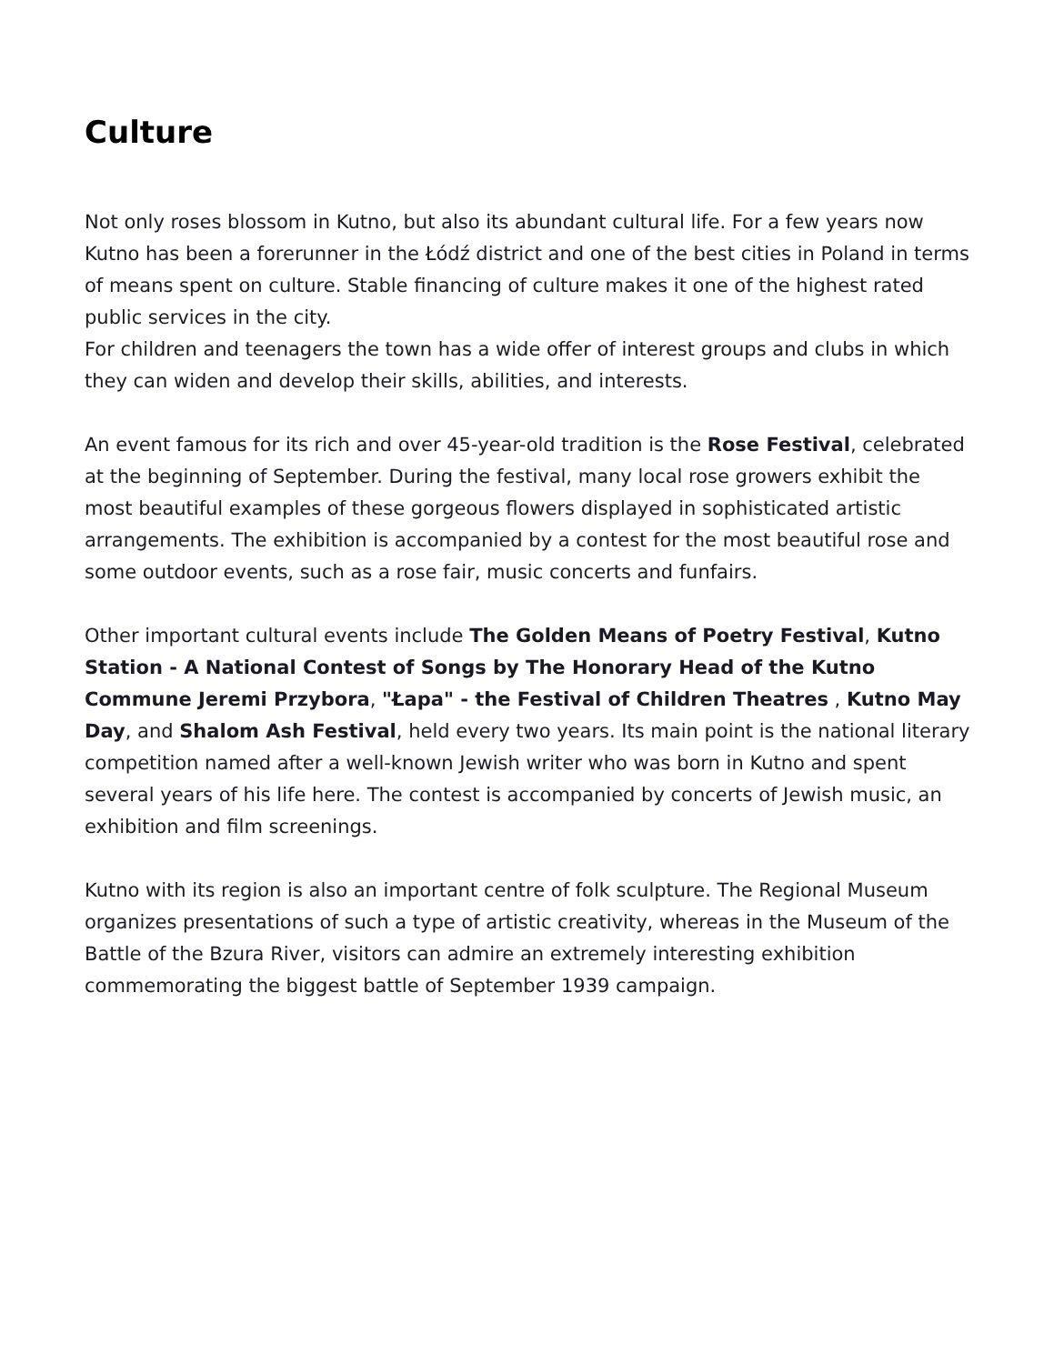Culture
Not only roses blossom in Kutno, but also its abundant cultural life. For a few years now Kutno has been a forerunner in the Łódź district and one of the best cities in Poland in terms of means spent on culture. Stable financing of culture makes it one of the highest rated public services in the city.
For children and teenagers the town has a wide offer of interest groups and clubs in which they can widen and develop their skills, abilities, and interests.
An event famous for its rich and over 45-year-old tradition is the Rose Festival, celebrated at the beginning of September. During the festival, many local rose growers exhibit the most beautiful examples of these gorgeous flowers displayed in sophisticated artistic arrangements. The exhibition is accompanied by a contest for the most beautiful rose and some outdoor events, such as a rose fair, music concerts and funfairs.
Other important cultural events include The Golden Means of Poetry Festival, Kutno Station - A National Contest of Songs by The Honorary Head of the Kutno Commune Jeremi Przybora, "Łapa" - the Festival of Children Theatres , Kutno May Day, and Shalom Ash Festival, held every two years. Its main point is the national literary competition named after a well-known Jewish writer who was born in Kutno and spent several years of his life here. The contest is accompanied by concerts of Jewish music, an exhibition and film screenings.
Kutno with its region is also an important centre of folk sculpture. The Regional Museum organizes presentations of such a type of artistic creativity, whereas in the Museum of the Battle of the Bzura River, visitors can admire an extremely interesting exhibition commemorating the biggest battle of September 1939 campaign.